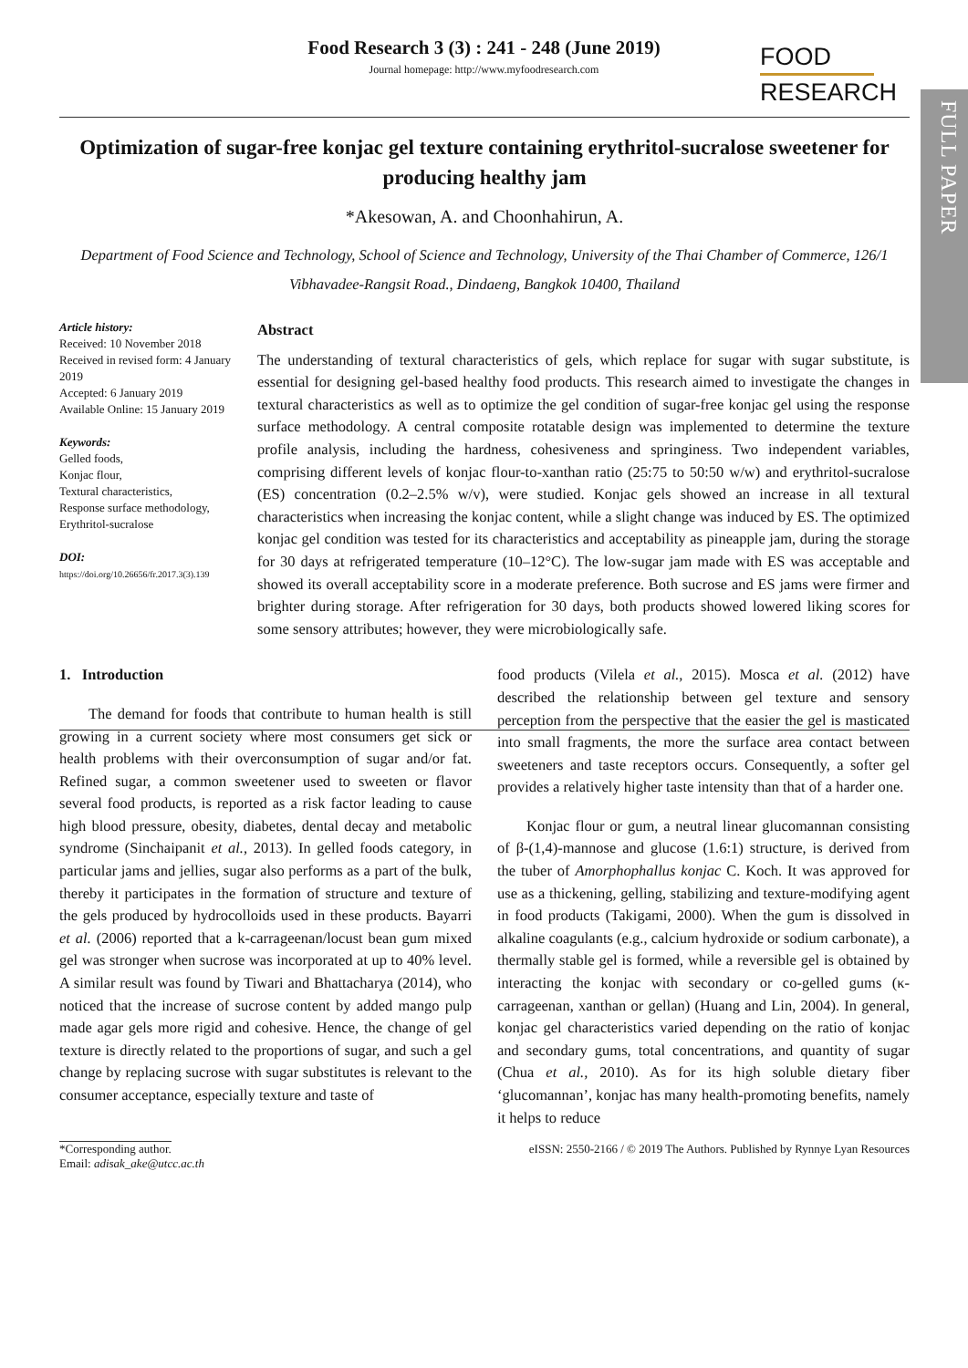FULL PAPER
Food Research 3 (3) : 241 - 248 (June 2019)
Journal homepage: http://www.myfoodresearch.com
FOOD
RESEARCH
Optimization of sugar-free konjac gel texture containing erythritol-sucralose sweetener for producing healthy jam
*Akesowan, A. and Choonhahirun, A.
Department of Food Science and Technology, School of Science and Technology, University of the Thai Chamber of Commerce, 126/1 Vibhavadee-Rangsit Road., Dindaeng, Bangkok 10400, Thailand
Article history:
Received: 10 November 2018
Received in revised form: 4 January 2019
Accepted: 6 January 2019
Available Online: 15 January 2019
Keywords:
Gelled foods,
Konjac flour,
Textural characteristics,
Response surface methodology,
Erythritol-sucralose
DOI:
https://doi.org/10.26656/fr.2017.3(3).139
Abstract
The understanding of textural characteristics of gels, which replace for sugar with sugar substitute, is essential for designing gel-based healthy food products. This research aimed to investigate the changes in textural characteristics as well as to optimize the gel condition of sugar-free konjac gel using the response surface methodology. A central composite rotatable design was implemented to determine the texture profile analysis, including the hardness, cohesiveness and springiness. Two independent variables, comprising different levels of konjac flour-to-xanthan ratio (25:75 to 50:50 w/w) and erythritol-sucralose (ES) concentration (0.2–2.5% w/v), were studied. Konjac gels showed an increase in all textural characteristics when increasing the konjac content, while a slight change was induced by ES. The optimized konjac gel condition was tested for its characteristics and acceptability as pineapple jam, during the storage for 30 days at refrigerated temperature (10–12°C). The low-sugar jam made with ES was acceptable and showed its overall acceptability score in a moderate preference. Both sucrose and ES jams were firmer and brighter during storage. After refrigeration for 30 days, both products showed lowered liking scores for some sensory attributes; however, they were microbiologically safe.
1. Introduction
The demand for foods that contribute to human health is still growing in a current society where most consumers get sick or health problems with their overconsumption of sugar and/or fat. Refined sugar, a common sweetener used to sweeten or flavor several food products, is reported as a risk factor leading to cause high blood pressure, obesity, diabetes, dental decay and metabolic syndrome (Sinchaipanit et al., 2013). In gelled foods category, in particular jams and jellies, sugar also performs as a part of the bulk, thereby it participates in the formation of structure and texture of the gels produced by hydrocolloids used in these products. Bayarri et al. (2006) reported that a k-carrageenan/locust bean gum mixed gel was stronger when sucrose was incorporated at up to 40% level. A similar result was found by Tiwari and Bhattacharya (2014), who noticed that the increase of sucrose content by added mango pulp made agar gels more rigid and cohesive. Hence, the change of gel texture is directly related to the proportions of sugar, and such a gel change by replacing sucrose with sugar substitutes is relevant to the consumer acceptance, especially texture and taste of
food products (Vilela et al., 2015). Mosca et al. (2012) have described the relationship between gel texture and sensory perception from the perspective that the easier the gel is masticated into small fragments, the more the surface area contact between sweeteners and taste receptors occurs. Consequently, a softer gel provides a relatively higher taste intensity than that of a harder one.
Konjac flour or gum, a neutral linear glucomannan consisting of β-(1,4)-mannose and glucose (1.6:1) structure, is derived from the tuber of Amorphophallus konjac C. Koch. It was approved for use as a thickening, gelling, stabilizing and texture-modifying agent in food products (Takigami, 2000). When the gum is dissolved in alkaline coagulants (e.g., calcium hydroxide or sodium carbonate), a thermally stable gel is formed, while a reversible gel is obtained by interacting the konjac with secondary or co-gelled gums (κ-carrageenan, xanthan or gellan) (Huang and Lin, 2004). In general, konjac gel characteristics varied depending on the ratio of konjac and secondary gums, total concentrations, and quantity of sugar (Chua et al., 2010). As for its high soluble dietary fiber ‘glucomannan’, konjac has many health-promoting benefits, namely it helps to reduce
*Corresponding author.
Email: adisak_ake@utcc.ac.th
eISSN: 2550-2166 / © 2019 The Authors. Published by Rynnye Lyan Resources